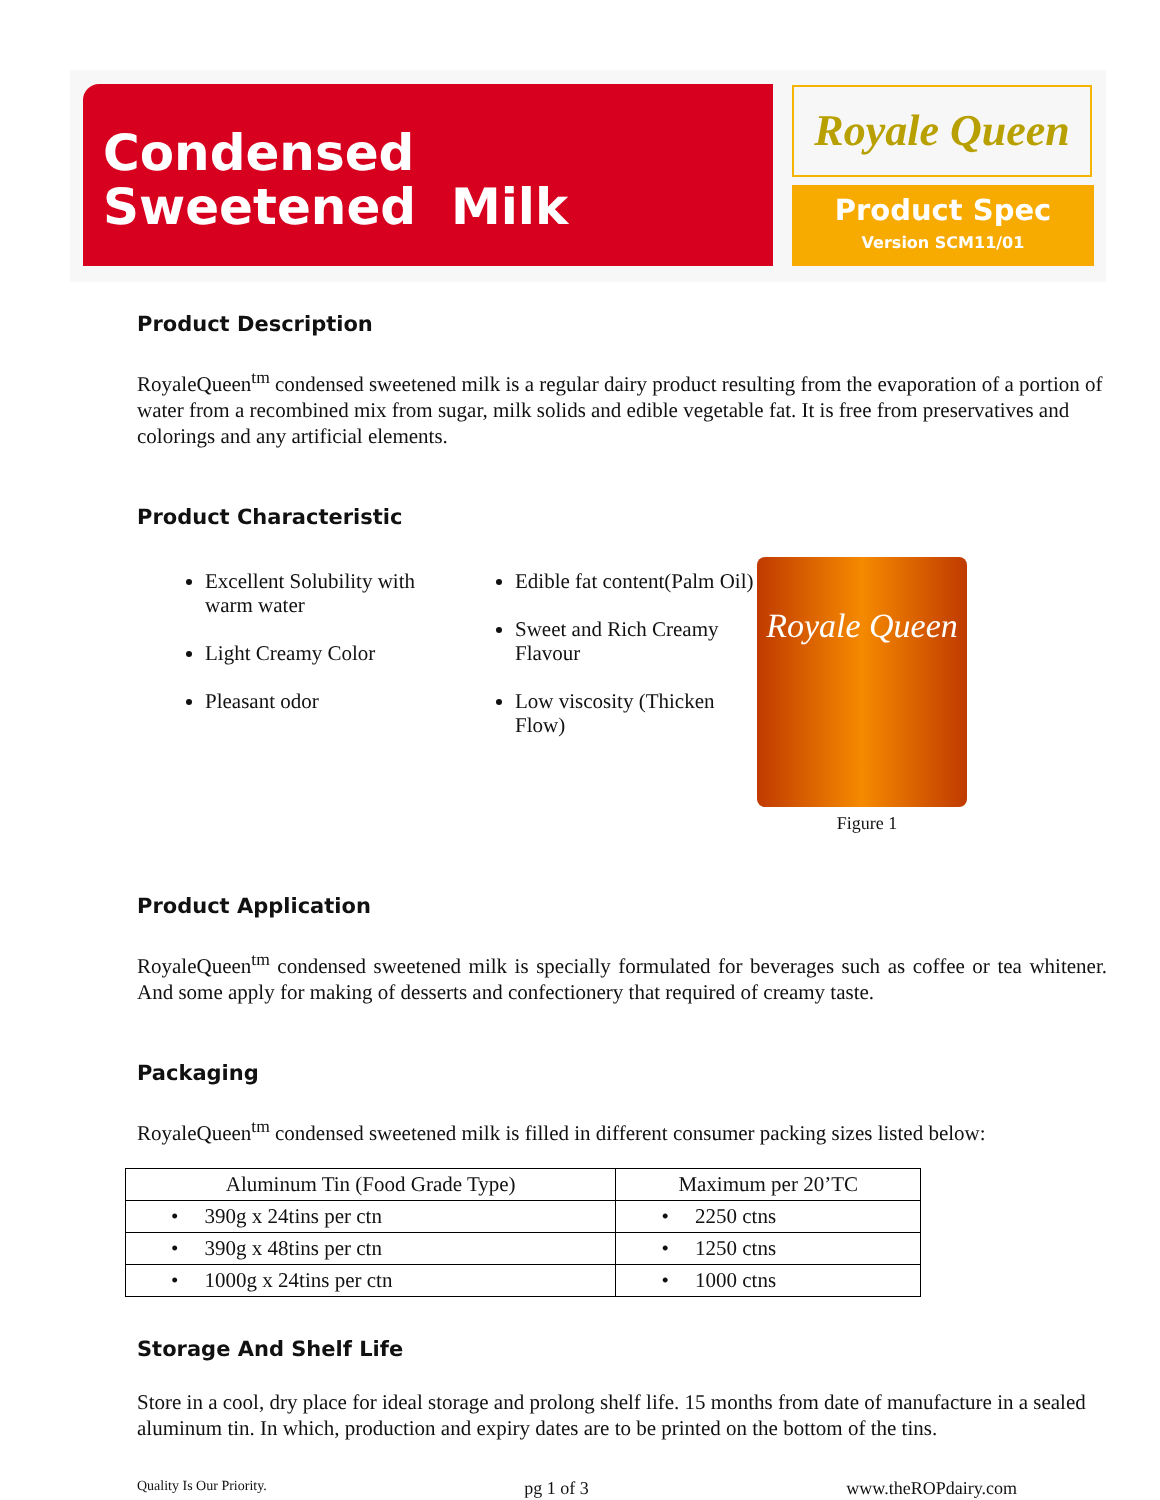Condensed
Sweetened Milk
Royale Queen
Product Spec
Version SCM11/01
Product Description
RoyaleQueen<sup>tm</sup> condensed sweetened milk is a regular dairy product resulting from the evaporation of a portion of water from a recombined mix from sugar, milk solids and edible vegetable fat. It is free from preservatives and colorings and any artificial elements.
Product Characteristic
Excellent Solubility with warm water
Light Creamy Color
Pleasant odor
Edible fat content(Palm Oil)
Sweet and Rich Creamy Flavour
Low viscosity (Thicken Flow)
Royale Queen
Figure 1
Product Application
RoyaleQueen<sup>tm</sup> condensed sweetened milk is specially formulated for beverages such as coffee or tea whitener. And some apply for making of desserts and confectionery that required of creamy taste.
Packaging
RoyaleQueen<sup>tm</sup> condensed sweetened milk is filled in different consumer packing sizes listed below:
| Aluminum Tin (Food Grade Type) | Maximum per 20’TC |
| --- | --- |
| • 390g x 24tins per ctn | • 2250 ctns |
| • 390g x 48tins per ctn | • 1250 ctns |
| • 1000g x 24tins per ctn | • 1000 ctns |
Storage And Shelf Life
Store in a cool, dry place for ideal storage and prolong shelf life. 15 months from date of manufacture in a sealed aluminum tin. In which, production and expiry dates are to be printed on the bottom of the tins.
Quality Is Our Priority. pg 1 of 3 www.theROPdairy.com